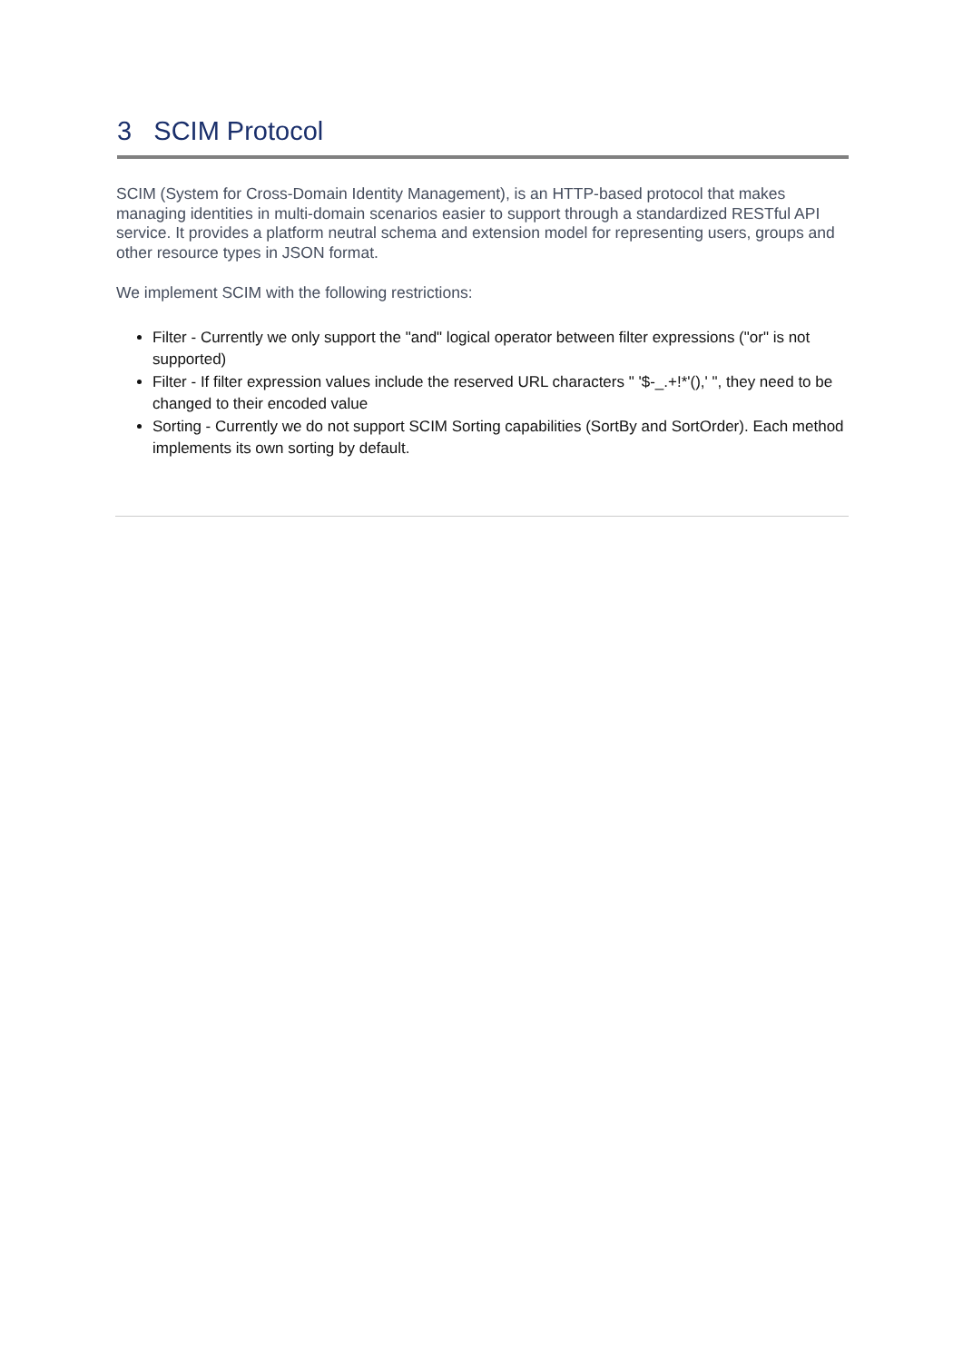3 SCIM Protocol
SCIM (System for Cross-Domain Identity Management), is an HTTP-based protocol that makes managing identities in multi-domain scenarios easier to support through a standardized RESTful API service. It provides a platform neutral schema and extension model for representing users, groups and other resource types in JSON format.
We implement SCIM with the following restrictions:
Filter - Currently we only support the "and" logical operator between filter expressions ("or" is not supported)
Filter - If filter expression values include the reserved URL characters " '$-_.+!*'(),' ", they need to be changed to their encoded value
Sorting - Currently we do not support SCIM Sorting capabilities (SortBy and SortOrder). Each method implements its own sorting by default.